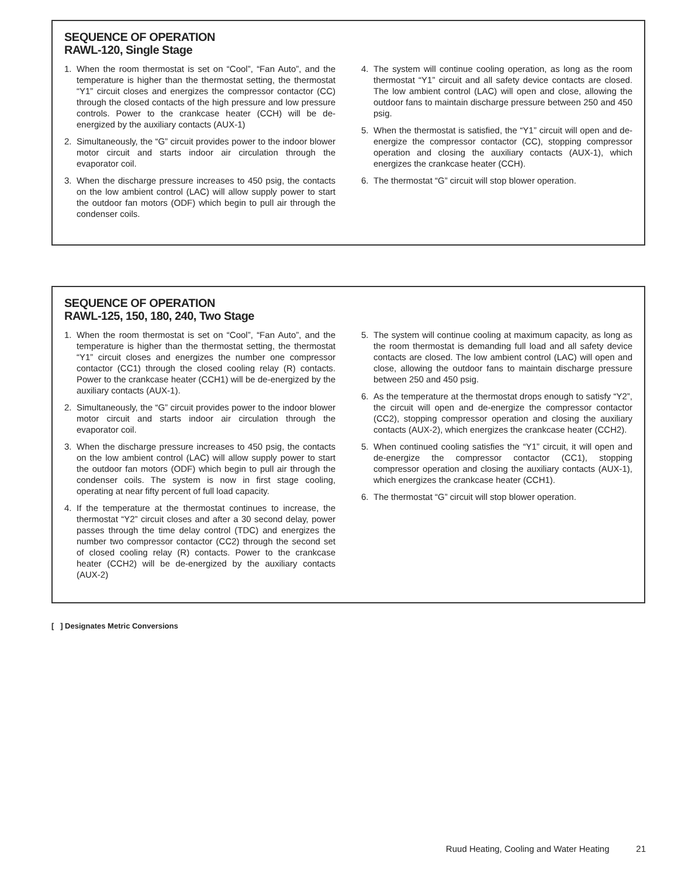SEQUENCE OF OPERATION
RAWL-120, Single Stage
1. When the room thermostat is set on “Cool”, “Fan Auto”, and the temperature is higher than the thermostat setting, the thermostat “Y1” circuit closes and energizes the compressor contactor (CC) through the closed contacts of the high pressure and low pressure controls. Power to the crankcase heater (CCH) will be de-energized by the auxiliary contacts (AUX-1)
2. Simultaneously, the “G” circuit provides power to the indoor blower motor circuit and starts indoor air circulation through the evaporator coil.
3. When the discharge pressure increases to 450 psig, the contacts on the low ambient control (LAC) will allow supply power to start the outdoor fan motors (ODF) which begin to pull air through the condenser coils.
4. The system will continue cooling operation, as long as the room thermostat “Y1” circuit and all safety device contacts are closed. The low ambient control (LAC) will open and close, allowing the outdoor fans to maintain discharge pressure between 250 and 450 psig.
5. When the thermostat is satisfied, the “Y1” circuit will open and de-energize the compressor contactor (CC), stopping compressor operation and closing the auxiliary contacts (AUX-1), which energizes the crankcase heater (CCH).
6. The thermostat “G” circuit will stop blower operation.
SEQUENCE OF OPERATION
RAWL-125, 150, 180, 240, Two Stage
1. When the room thermostat is set on “Cool”, “Fan Auto”, and the temperature is higher than the thermostat setting, the thermostat “Y1” circuit closes and energizes the number one compressor contactor (CC1) through the closed cooling relay (R) contacts. Power to the crankcase heater (CCH1) will be de-energized by the auxiliary contacts (AUX-1).
2. Simultaneously, the “G” circuit provides power to the indoor blower motor circuit and starts indoor air circulation through the evaporator coil.
3. When the discharge pressure increases to 450 psig, the contacts on the low ambient control (LAC) will allow supply power to start the outdoor fan motors (ODF) which begin to pull air through the condenser coils. The system is now in first stage cooling, operating at near fifty percent of full load capacity.
4. If the temperature at the thermostat continues to increase, the thermostat “Y2” circuit closes and after a 30 second delay, power passes through the time delay control (TDC) and energizes the number two compressor contactor (CC2) through the second set of closed cooling relay (R) contacts. Power to the crankcase heater (CCH2) will be de-energized by the auxiliary contacts (AUX-2)
5. The system will continue cooling at maximum capacity, as long as the room thermostat is demanding full load and all safety device contacts are closed. The low ambient control (LAC) will open and close, allowing the outdoor fans to maintain discharge pressure between 250 and 450 psig.
6. As the temperature at the thermostat drops enough to satisfy “Y2”, the circuit will open and de-energize the compressor contactor (CC2), stopping compressor operation and closing the auxiliary contacts (AUX-2), which energizes the crankcase heater (CCH2).
5. When continued cooling satisfies the “Y1” circuit, it will open and de-energize the compressor contactor (CC1), stopping compressor operation and closing the auxiliary contacts (AUX-1), which energizes the crankcase heater (CCH1).
6. The thermostat “G” circuit will stop blower operation.
[ ] Designates Metric Conversions
Ruud Heating, Cooling and Water Heating 21